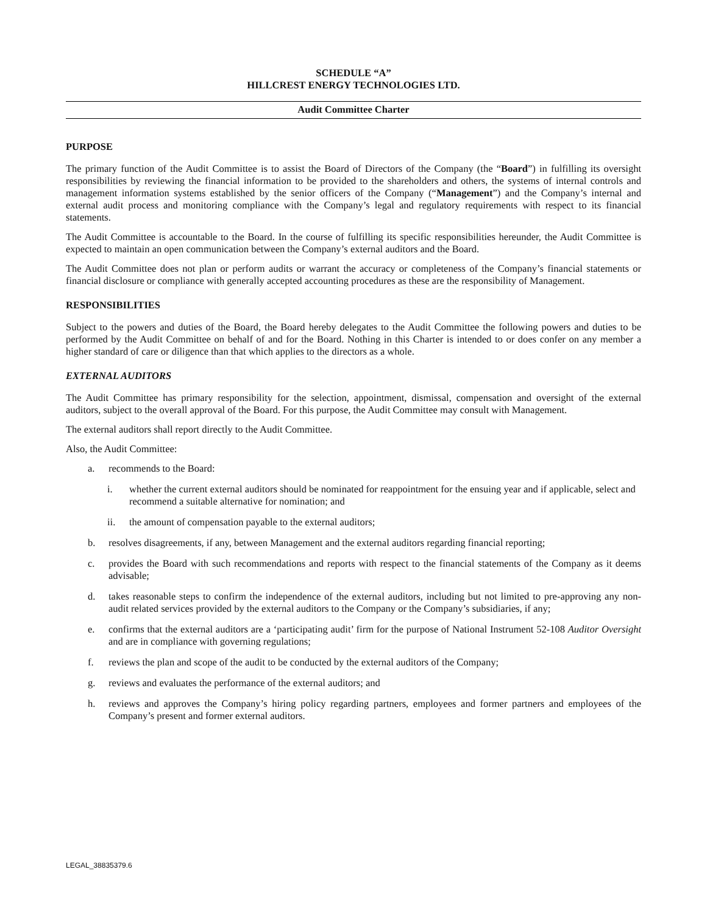SCHEDULE “A”
HILLCREST ENERGY TECHNOLOGIES LTD.
Audit Committee Charter
PURPOSE
The primary function of the Audit Committee is to assist the Board of Directors of the Company (the “Board”) in fulfilling its oversight responsibilities by reviewing the financial information to be provided to the shareholders and others, the systems of internal controls and management information systems established by the senior officers of the Company (“Management”) and the Company’s internal and external audit process and monitoring compliance with the Company’s legal and regulatory requirements with respect to its financial statements.
The Audit Committee is accountable to the Board. In the course of fulfilling its specific responsibilities hereunder, the Audit Committee is expected to maintain an open communication between the Company’s external auditors and the Board.
The Audit Committee does not plan or perform audits or warrant the accuracy or completeness of the Company’s financial statements or financial disclosure or compliance with generally accepted accounting procedures as these are the responsibility of Management.
RESPONSIBILITIES
Subject to the powers and duties of the Board, the Board hereby delegates to the Audit Committee the following powers and duties to be performed by the Audit Committee on behalf of and for the Board. Nothing in this Charter is intended to or does confer on any member a higher standard of care or diligence than that which applies to the directors as a whole.
EXTERNAL AUDITORS
The Audit Committee has primary responsibility for the selection, appointment, dismissal, compensation and oversight of the external auditors, subject to the overall approval of the Board. For this purpose, the Audit Committee may consult with Management.
The external auditors shall report directly to the Audit Committee.
Also, the Audit Committee:
a. recommends to the Board:
i. whether the current external auditors should be nominated for reappointment for the ensuing year and if applicable, select and recommend a suitable alternative for nomination; and
ii. the amount of compensation payable to the external auditors;
b. resolves disagreements, if any, between Management and the external auditors regarding financial reporting;
c. provides the Board with such recommendations and reports with respect to the financial statements of the Company as it deems advisable;
d. takes reasonable steps to confirm the independence of the external auditors, including but not limited to pre-approving any non-audit related services provided by the external auditors to the Company or the Company’s subsidiaries, if any;
e. confirms that the external auditors are a ‘participating audit’ firm for the purpose of National Instrument 52-108 Auditor Oversight and are in compliance with governing regulations;
f. reviews the plan and scope of the audit to be conducted by the external auditors of the Company;
g. reviews and evaluates the performance of the external auditors; and
h. reviews and approves the Company’s hiring policy regarding partners, employees and former partners and employees of the Company’s present and former external auditors.
LEGAL_38835379.6